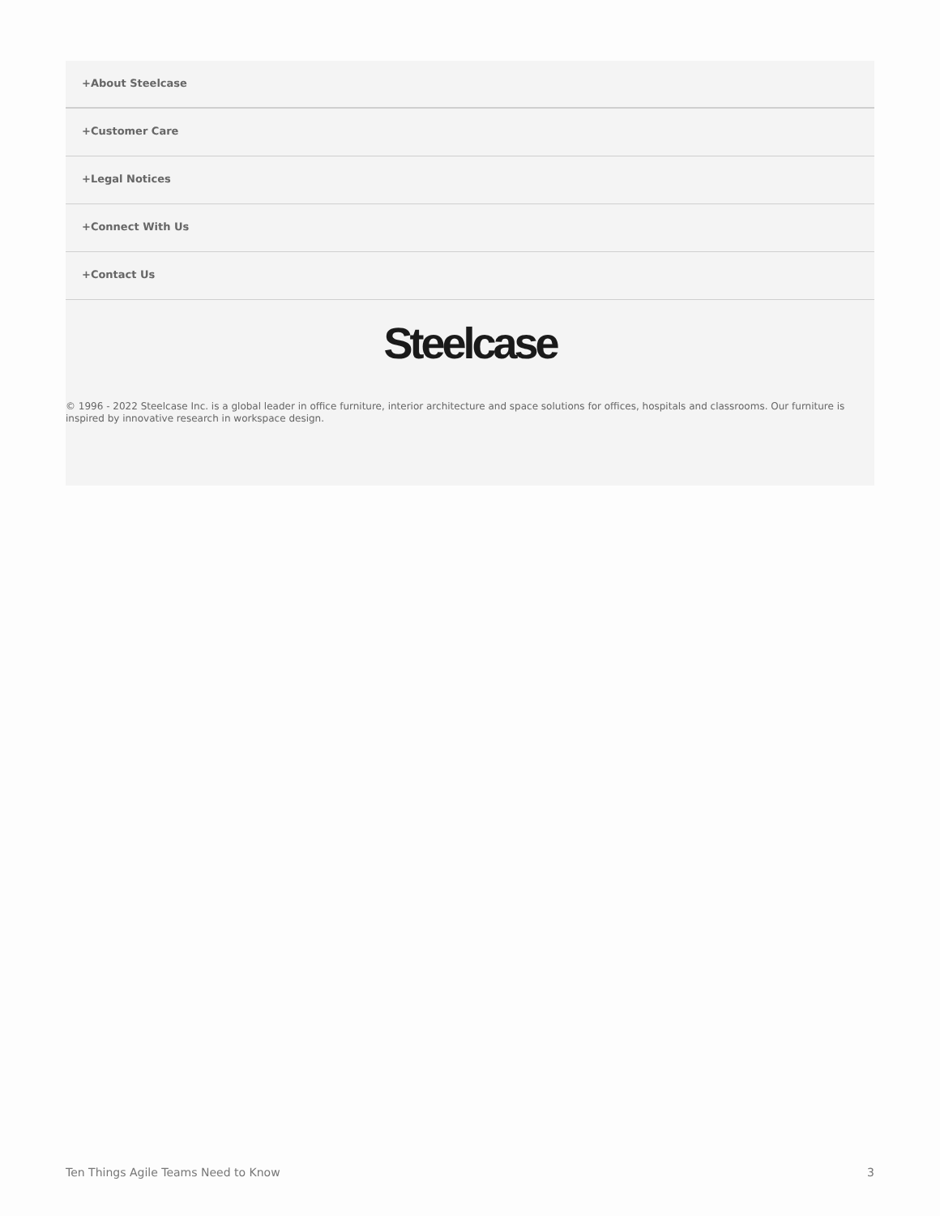+About Steelcase
+Customer Care
+Legal Notices
+Connect With Us
+Contact Us
Steelcase
© 1996 - 2022 Steelcase Inc. is a global leader in office furniture, interior architecture and space solutions for offices, hospitals and classrooms. Our furniture is inspired by innovative research in workspace design.
Ten Things Agile Teams Need to Know 3